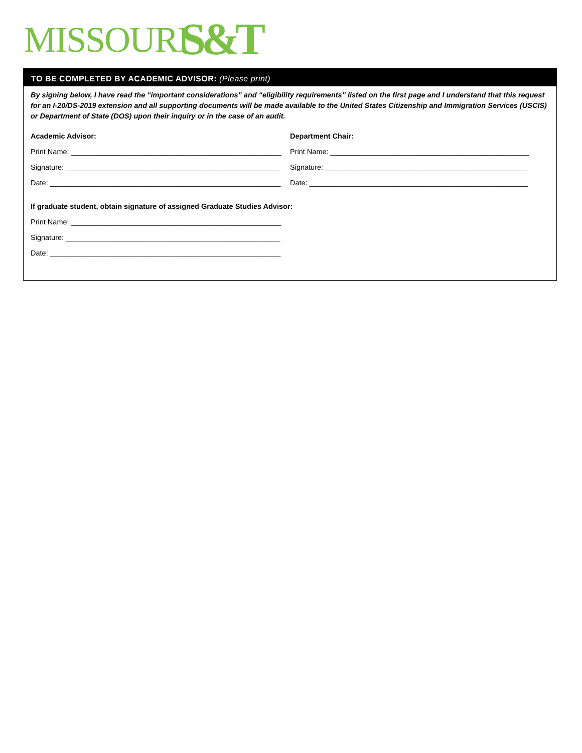MISSOURI S&T
TO BE COMPLETED BY ACADEMIC ADVISOR: (Please print)
By signing below, I have read the “important considerations” and “eligibility requirements” listed on the first page and I understand that this request for an I-20/DS-2019 extension and all supporting documents will be made available to the United States Citizenship and Immigration Services (USCIS) or Department of State (DOS) upon their inquiry or in the case of an audit.
Academic Advisor:
Print Name: ____________________________________________________
Signature: _____________________________________________________
Date: _________________________________________________________
Department Chair:
Print Name: _________________________________________________
Signature: __________________________________________________
Date: ______________________________________________________
If graduate student, obtain signature of assigned Graduate Studies Advisor:
Print Name: ____________________________________________________
Signature: _____________________________________________________
Date: _________________________________________________________